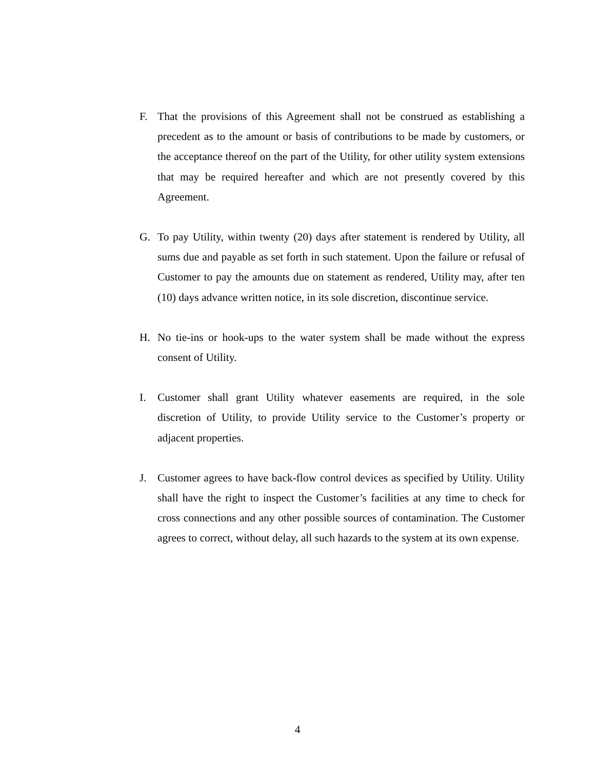F. That the provisions of this Agreement shall not be construed as establishing a precedent as to the amount or basis of contributions to be made by customers, or the acceptance thereof on the part of the Utility, for other utility system extensions that may be required hereafter and which are not presently covered by this Agreement.
G. To pay Utility, within twenty (20) days after statement is rendered by Utility, all sums due and payable as set forth in such statement. Upon the failure or refusal of Customer to pay the amounts due on statement as rendered, Utility may, after ten (10) days advance written notice, in its sole discretion, discontinue service.
H. No tie-ins or hook-ups to the water system shall be made without the express consent of Utility.
I. Customer shall grant Utility whatever easements are required, in the sole discretion of Utility, to provide Utility service to the Customer’s property or adjacent properties.
J. Customer agrees to have back-flow control devices as specified by Utility. Utility shall have the right to inspect the Customer’s facilities at any time to check for cross connections and any other possible sources of contamination. The Customer agrees to correct, without delay, all such hazards to the system at its own expense.
4